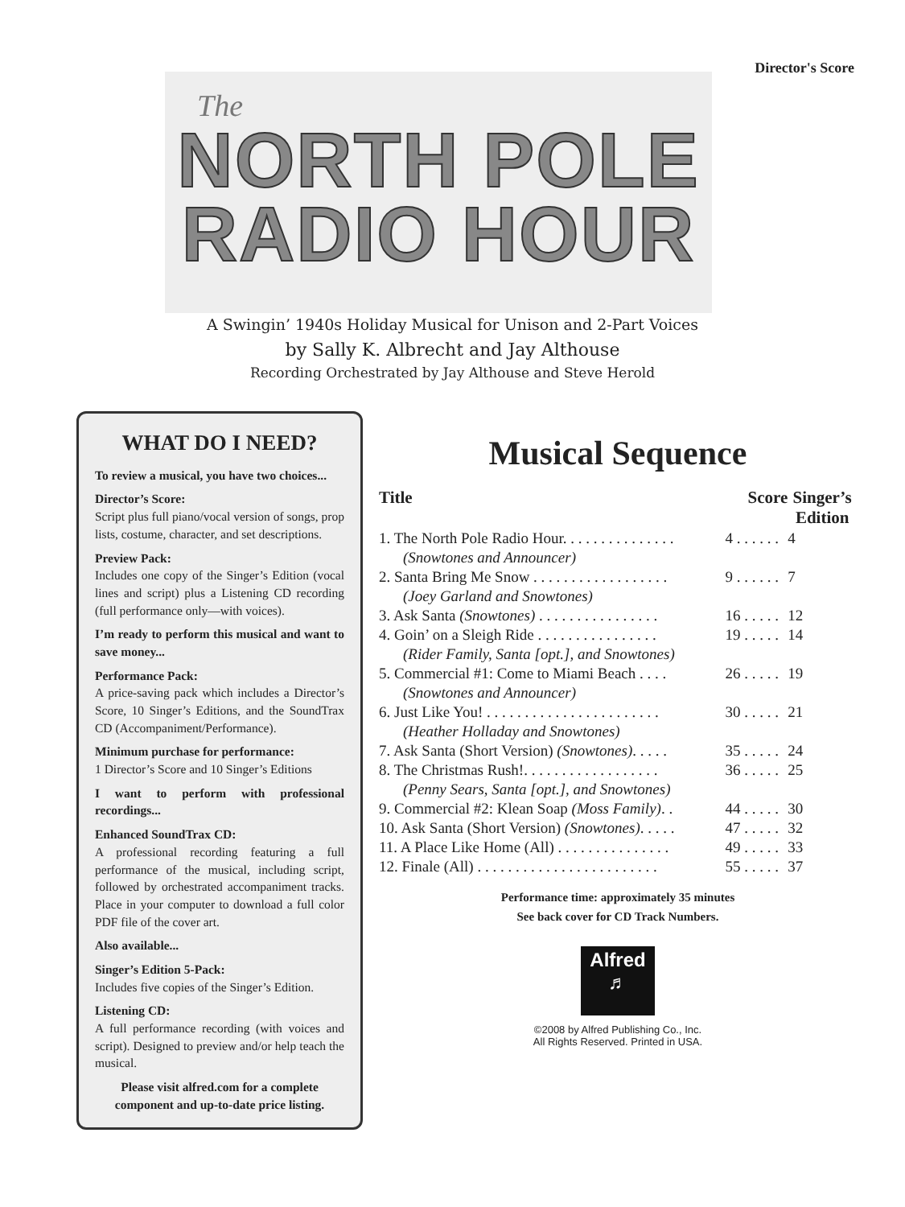Director's Score
The
NORTH POLE
RADIO HOUR
A Swingin’ 1940s Holiday Musical for Unison and 2-Part Voices
by Sally K. Albrecht and Jay Althouse
Recording Orchestrated by Jay Althouse and Steve Herold
WHAT DO I NEED?
To review a musical, you have two choices...
Director’s Score:
Script plus full piano/vocal version of songs, prop lists, costume, character, and set descriptions.
Preview Pack:
Includes one copy of the Singer’s Edition (vocal lines and script) plus a Listening CD recording (full performance only—with voices).
I’m ready to perform this musical and want to save money...
Performance Pack:
A price-saving pack which includes a Director’s Score, 10 Singer’s Editions, and the SoundTrax CD (Accompaniment/Performance).
Minimum purchase for performance:
1 Director’s Score and 10 Singer’s Editions
I want to perform with professional recordings...
Enhanced SoundTrax CD:
A professional recording featuring a full performance of the musical, including script, followed by orchestrated accompaniment tracks. Place in your computer to download a full color PDF file of the cover art.
Also available...
Singer’s Edition 5-Pack:
Includes five copies of the Singer’s Edition.
Listening CD:
A full performance recording (with voices and script). Designed to preview and/or help teach the musical.
Please visit alfred.com for a complete component and up-to-date price listing.
Musical Sequence
| Title | Score | Singer’s Edition |
| --- | --- | --- |
| 1. The North Pole Radio Hour. . . . . . . . . . . . . . . | 4 . . . . . . | 4 |
| (Snowtones and Announcer) | | |
| 2. Santa Bring Me Snow . . . . . . . . . . . . . . . . . . | 9 . . . . . . | 7 |
| (Joey Garland and Snowtones) | | |
| 3. Ask Santa (Snowtones) . . . . . . . . . . . . . . . . | 16 . . . . . | 12 |
| 4. Goin’ on a Sleigh Ride . . . . . . . . . . . . . . . . | 19 . . . . . | 14 |
| (Rider Family, Santa [opt.], and Snowtones) | | |
| 5. Commercial #1: Come to Miami Beach . . . . | 26 . . . . . | 19 |
| (Snowtones and Announcer) | | |
| 6. Just Like You! . . . . . . . . . . . . . . . . . . . . . . . | 30 . . . . . | 21 |
| (Heather Holladay and Snowtones) | | |
| 7. Ask Santa (Short Version) (Snowtones) . . . . . | 35 . . . . . | 24 |
| 8. The Christmas Rush!. . . . . . . . . . . . . . . . . . | 36 . . . . . | 25 |
| (Penny Sears, Santa [opt.], and Snowtones) | | |
| 9. Commercial #2: Klean Soap (Moss Family) . . | 44 . . . . . | 30 |
| 10. Ask Santa (Short Version) (Snowtones) . . . . . | 47 . . . . . | 32 |
| 11. A Place Like Home (All) . . . . . . . . . . . . . . . | 49 . . . . . | 33 |
| 12. Finale (All) . . . . . . . . . . . . . . . . . . . . . . . . | 55 . . . . . | 37 |
Performance time: approximately 35 minutes
See back cover for CD Track Numbers.
Alfred
♬
©2008 by Alfred Publishing Co., Inc.
All Rights Reserved. Printed in USA.